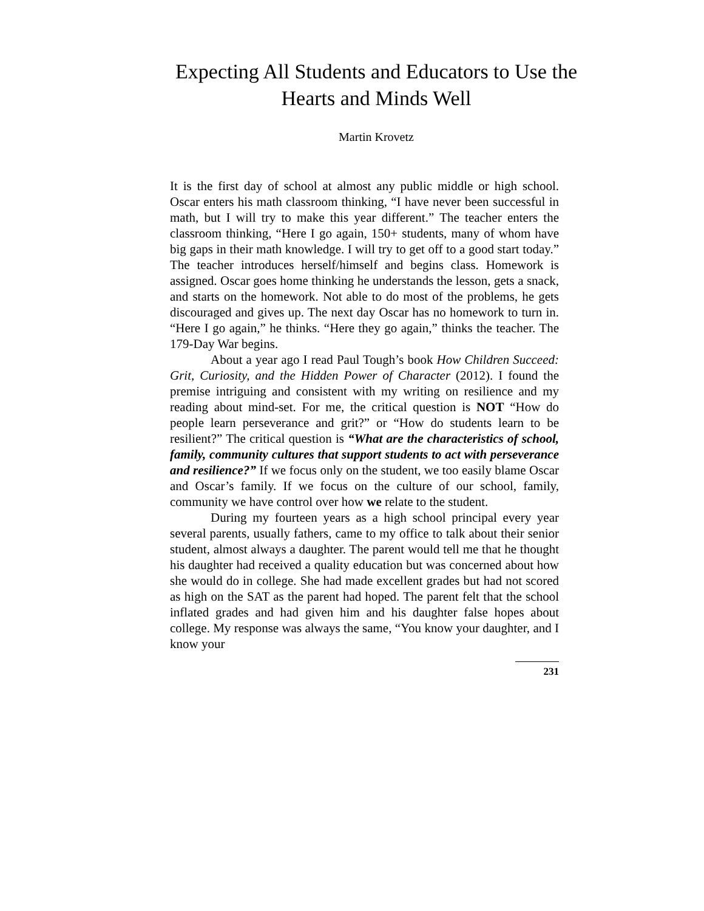Expecting All Students and Educators to Use the
Hearts and Minds Well
Martin Krovetz
It is the first day of school at almost any public middle or high school. Oscar enters his math classroom thinking, “I have never been successful in math, but I will try to make this year different.” The teacher enters the classroom thinking, “Here I go again, 150+ students, many of whom have big gaps in their math knowledge. I will try to get off to a good start today.” The teacher introduces herself/himself and begins class. Homework is assigned. Oscar goes home thinking he understands the lesson, gets a snack, and starts on the homework. Not able to do most of the problems, he gets discouraged and gives up. The next day Oscar has no homework to turn in. “Here I go again,” he thinks. “Here they go again,” thinks the teacher. The 179-Day War begins.
About a year ago I read Paul Tough’s book How Children Succeed: Grit, Curiosity, and the Hidden Power of Character (2012). I found the premise intriguing and consistent with my writing on resilience and my reading about mind-set. For me, the critical question is NOT “How do people learn perseverance and grit?” or “How do students learn to be resilient?” The critical question is “What are the characteristics of school, family, community cultures that support students to act with perseverance and resilience?” If we focus only on the student, we too easily blame Oscar and Oscar’s family. If we focus on the culture of our school, family, community we have control over how we relate to the student.
During my fourteen years as a high school principal every year several parents, usually fathers, came to my office to talk about their senior student, almost always a daughter. The parent would tell me that he thought his daughter had received a quality education but was concerned about how she would do in college. She had made excellent grades but had not scored as high on the SAT as the parent had hoped. The parent felt that the school inflated grades and had given him and his daughter false hopes about college. My response was always the same, “You know your daughter, and I know your
231